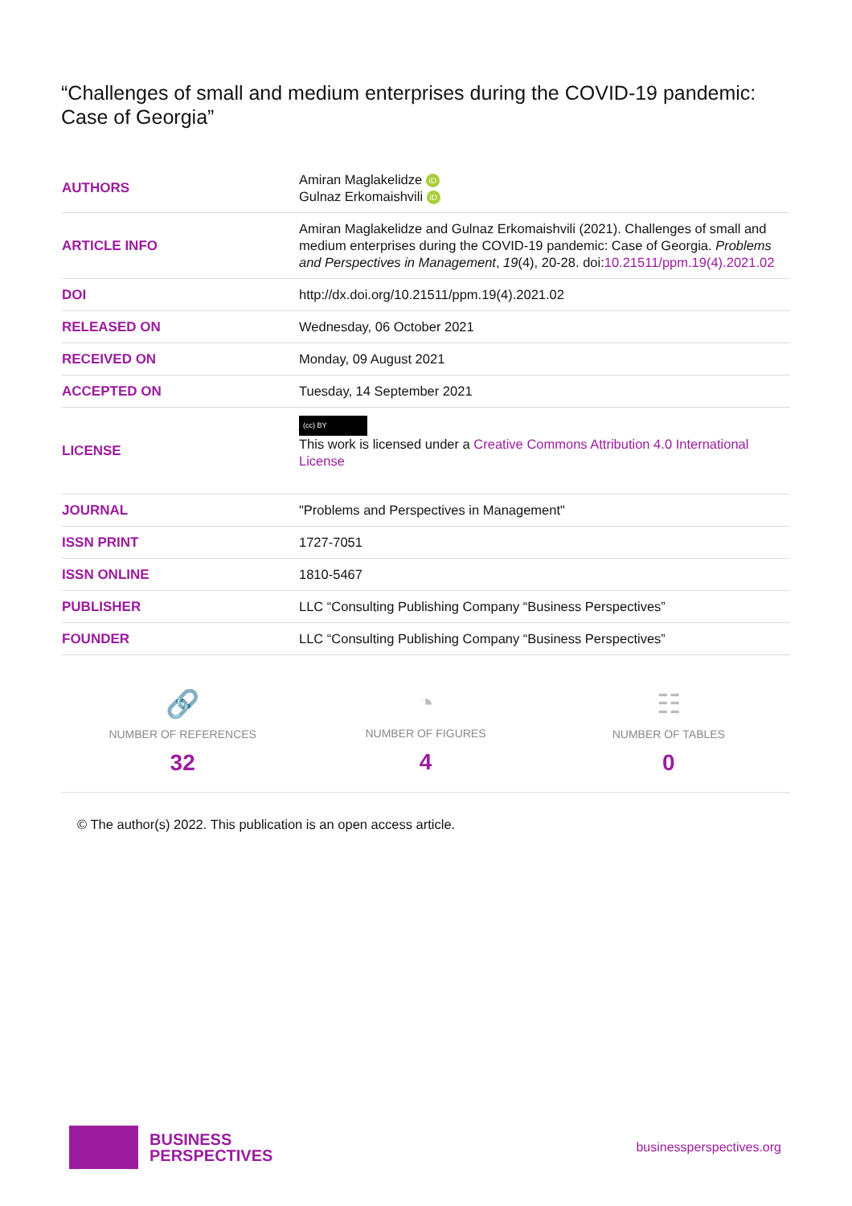“Challenges of small and medium enterprises during the COVID-19 pandemic: Case of Georgia”
| AUTHORS | Amiran Maglakelidze iD Gulnaz Erkomaishvili iD |
| ARTICLE INFO | Amiran Maglakelidze and Gulnaz Erkomaishvili (2021). Challenges of small and medium enterprises during the COVID-19 pandemic: Case of Georgia. Problems and Perspectives in Management , 19 (4), 20-28. doi: 10.21511/ppm.19(4).2021.02 |
| DOI | http://dx.doi.org/10.21511/ppm.19(4).2021.02 |
| RELEASED ON | Wednesday, 06 October 2021 |
| RECEIVED ON | Monday, 09 August 2021 |
| ACCEPTED ON | Tuesday, 14 September 2021 |
| LICENSE | (cc) BY This work is licensed under a Creative Commons Attribution 4.0 International License |
| JOURNAL | "Problems and Perspectives in Management" |
| ISSN PRINT | 1727-7051 |
| ISSN ONLINE | 1810-5467 |
| PUBLISHER | LLC “Consulting Publishing Company “Business Perspectives” |
| FOUNDER | LLC “Consulting Publishing Company “Business Perspectives” |
🔗
NUMBER OF REFERENCES
32
◔
NUMBER OF FIGURES
4
☷
NUMBER OF TABLES
0
© The author(s) 2022. This publication is an open access article.
BUSINESS
PERSPECTIVES
businessperspectives.org